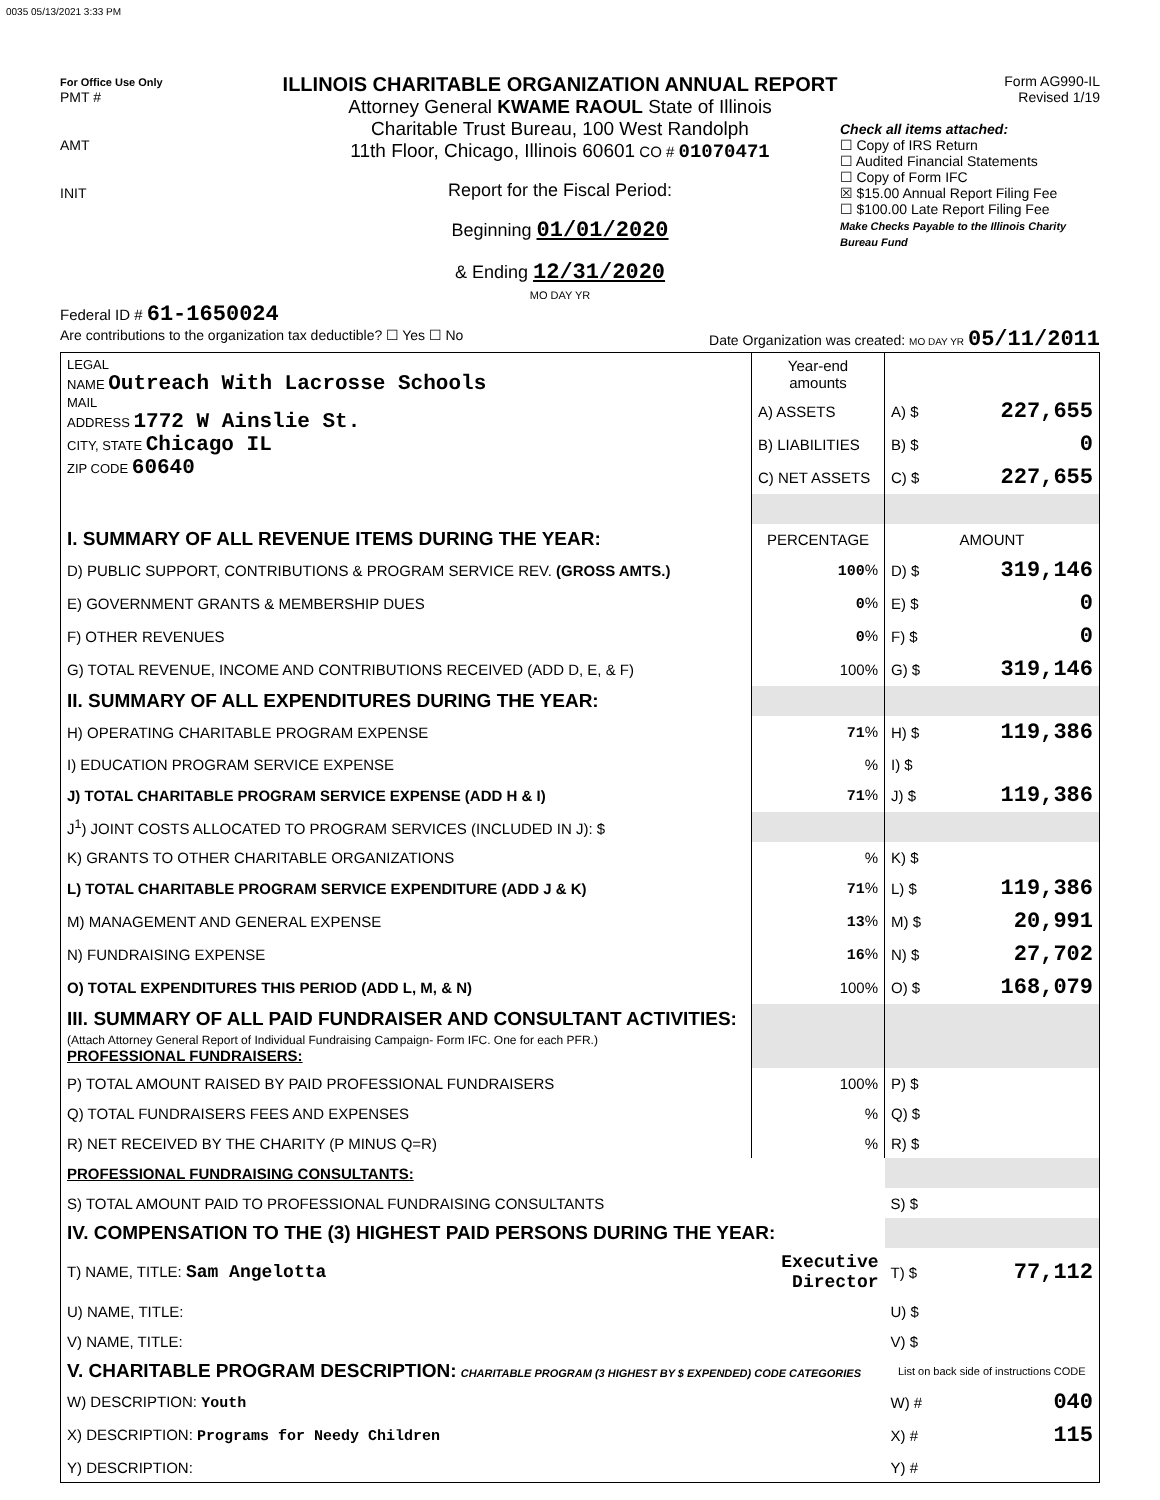0035 05/13/2021 3:33 PM
For Office Use Only
PMT #
AMT
INIT
ILLINOIS CHARITABLE ORGANIZATION ANNUAL REPORT
Attorney General KWAME RAOUL State of Illinois
Charitable Trust Bureau, 100 West Randolph
11th Floor, Chicago, Illinois 60601 CO # 01070471
Report for the Fiscal Period:
Beginning 01/01/2020
& Ending 12/31/2020
MO DAY YR
Form AG990-IL
Revised 1/19
Check all items attached:
☐ Copy of IRS Return
☐ Audited Financial Statements
☐ Copy of Form IFC
☒ $15.00 Annual Report Filing Fee
☐ $100.00 Late Report Filing Fee
Make Checks Payable to the Illinois Charity Bureau Fund
Federal ID # 61-1650024
Are contributions to the organization tax deductible? ☐ Yes ☐ No Date Organization was created: MO DAY YR 05/11/2011
| LEGAL NAME Outreach With Lacrosse Schools MAIL ADDRESS 1772 W Ainslie St. CITY, STATE Chicago IL ZIP CODE 60640 | Year-end amounts | | |
| | A) ASSETS | A) $ | 227,655 |
| | B) LIABILITIES | B) $ | 0 |
| | C) NET ASSETS | C) $ | 227,655 |
| I. SUMMARY OF ALL REVENUE ITEMS DURING THE YEAR: | PERCENTAGE | AMOUNT | |
| D) PUBLIC SUPPORT, CONTRIBUTIONS & PROGRAM SERVICE REV. (GROSS AMTS.) | 100 % | D) $ | 319,146 |
| E) GOVERNMENT GRANTS & MEMBERSHIP DUES | 0 % | E) $ | 0 |
| F) OTHER REVENUES | 0 % | F) $ | 0 |
| G) TOTAL REVENUE, INCOME AND CONTRIBUTIONS RECEIVED (ADD D, E, & F) | 100% | G) $ | 319,146 |
| II. SUMMARY OF ALL EXPENDITURES DURING THE YEAR: | | | |
| H) OPERATING CHARITABLE PROGRAM EXPENSE | 71 % | H) $ | 119,386 |
| I) EDUCATION PROGRAM SERVICE EXPENSE | % | I) $ | |
| J) TOTAL CHARITABLE PROGRAM SERVICE EXPENSE (ADD H & I) | 71 % | J) $ | 119,386 |
| J<sup>1</sup>) JOINT COSTS ALLOCATED TO PROGRAM SERVICES (INCLUDED IN J): $ | | | |
| K) GRANTS TO OTHER CHARITABLE ORGANIZATIONS | % | K) $ | |
| L) TOTAL CHARITABLE PROGRAM SERVICE EXPENDITURE (ADD J & K) | 71 % | L) $ | 119,386 |
| M) MANAGEMENT AND GENERAL EXPENSE | 13 % | M) $ | 20,991 |
| N) FUNDRAISING EXPENSE | 16 % | N) $ | 27,702 |
| O) TOTAL EXPENDITURES THIS PERIOD (ADD L, M, & N) | 100% | O) $ | 168,079 |
| III. SUMMARY OF ALL PAID FUNDRAISER AND CONSULTANT ACTIVITIES: (Attach Attorney General Report of Individual Fundraising Campaign- Form IFC. One for each PFR.) PROFESSIONAL FUNDRAISERS: | | | |
| P) TOTAL AMOUNT RAISED BY PAID PROFESSIONAL FUNDRAISERS | 100% | P) $ | |
| Q) TOTAL FUNDRAISERS FEES AND EXPENSES | % | Q) $ | |
| R) NET RECEIVED BY THE CHARITY (P MINUS Q=R) | % | R) $ | |
| PROFESSIONAL FUNDRAISING CONSULTANTS: | | | |
| S) TOTAL AMOUNT PAID TO PROFESSIONAL FUNDRAISING CONSULTANTS | | S) $ | |
| IV. COMPENSATION TO THE (3) HIGHEST PAID PERSONS DURING THE YEAR: | | | |
| T) NAME, TITLE: Sam Angelotta | Executive Director | T) $ | 77,112 |
| U) NAME, TITLE: | | U) $ | |
| V) NAME, TITLE: | | V) $ | |
| V. CHARITABLE PROGRAM DESCRIPTION: CHARITABLE PROGRAM (3 HIGHEST BY $ EXPENDED) CODE CATEGORIES | | List on back side of instructions CODE | |
| W) DESCRIPTION: Youth | | W) # | 040 |
| X) DESCRIPTION: Programs for Needy Children | | X) # | 115 |
| Y) DESCRIPTION: | | Y) # | |